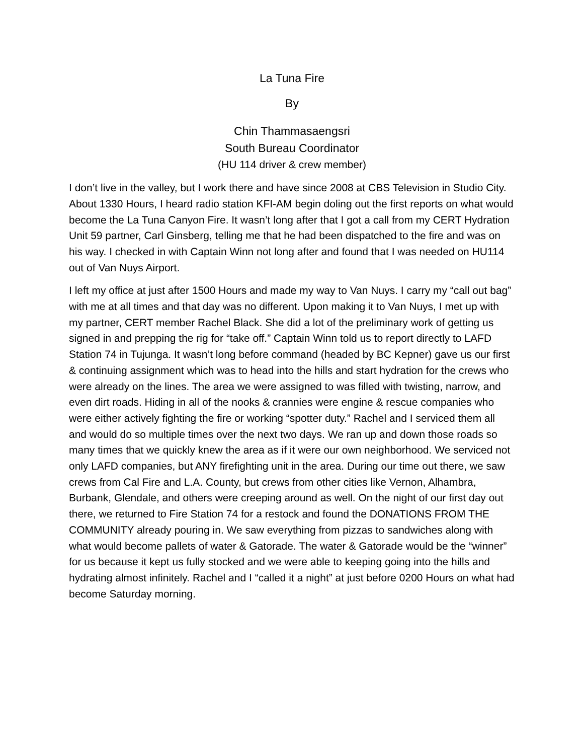La Tuna Fire
By
Chin Thammasaengsri
South Bureau Coordinator
(HU 114 driver & crew member)
I don’t live in the valley, but I work there and have since 2008 at CBS Television in Studio City. About 1330 Hours, I heard radio station KFI-AM begin doling out the first reports on what would become the La Tuna Canyon Fire. It wasn’t long after that I got a call from my CERT Hydration Unit 59 partner, Carl Ginsberg, telling me that he had been dispatched to the fire and was on his way. I checked in with Captain Winn not long after and found that I was needed on HU114 out of Van Nuys Airport.
I left my office at just after 1500 Hours and made my way to Van Nuys. I carry my “call out bag” with me at all times and that day was no different. Upon making it to Van Nuys, I met up with my partner, CERT member Rachel Black. She did a lot of the preliminary work of getting us signed in and prepping the rig for “take off.” Captain Winn told us to report directly to LAFD Station 74 in Tujunga. It wasn’t long before command (headed by BC Kepner) gave us our first & continuing assignment which was to head into the hills and start hydration for the crews who were already on the lines. The area we were assigned to was filled with twisting, narrow, and even dirt roads. Hiding in all of the nooks & crannies were engine & rescue companies who were either actively fighting the fire or working “spotter duty.” Rachel and I serviced them all and would do so multiple times over the next two days. We ran up and down those roads so many times that we quickly knew the area as if it were our own neighborhood. We serviced not only LAFD companies, but ANY firefighting unit in the area. During our time out there, we saw crews from Cal Fire and L.A. County, but crews from other cities like Vernon, Alhambra, Burbank, Glendale, and others were creeping around as well. On the night of our first day out there, we returned to Fire Station 74 for a restock and found the DONATIONS FROM THE COMMUNITY already pouring in. We saw everything from pizzas to sandwiches along with what would become pallets of water & Gatorade. The water & Gatorade would be the “winner” for us because it kept us fully stocked and we were able to keeping going into the hills and hydrating almost infinitely. Rachel and I “called it a night” at just before 0200 Hours on what had become Saturday morning.